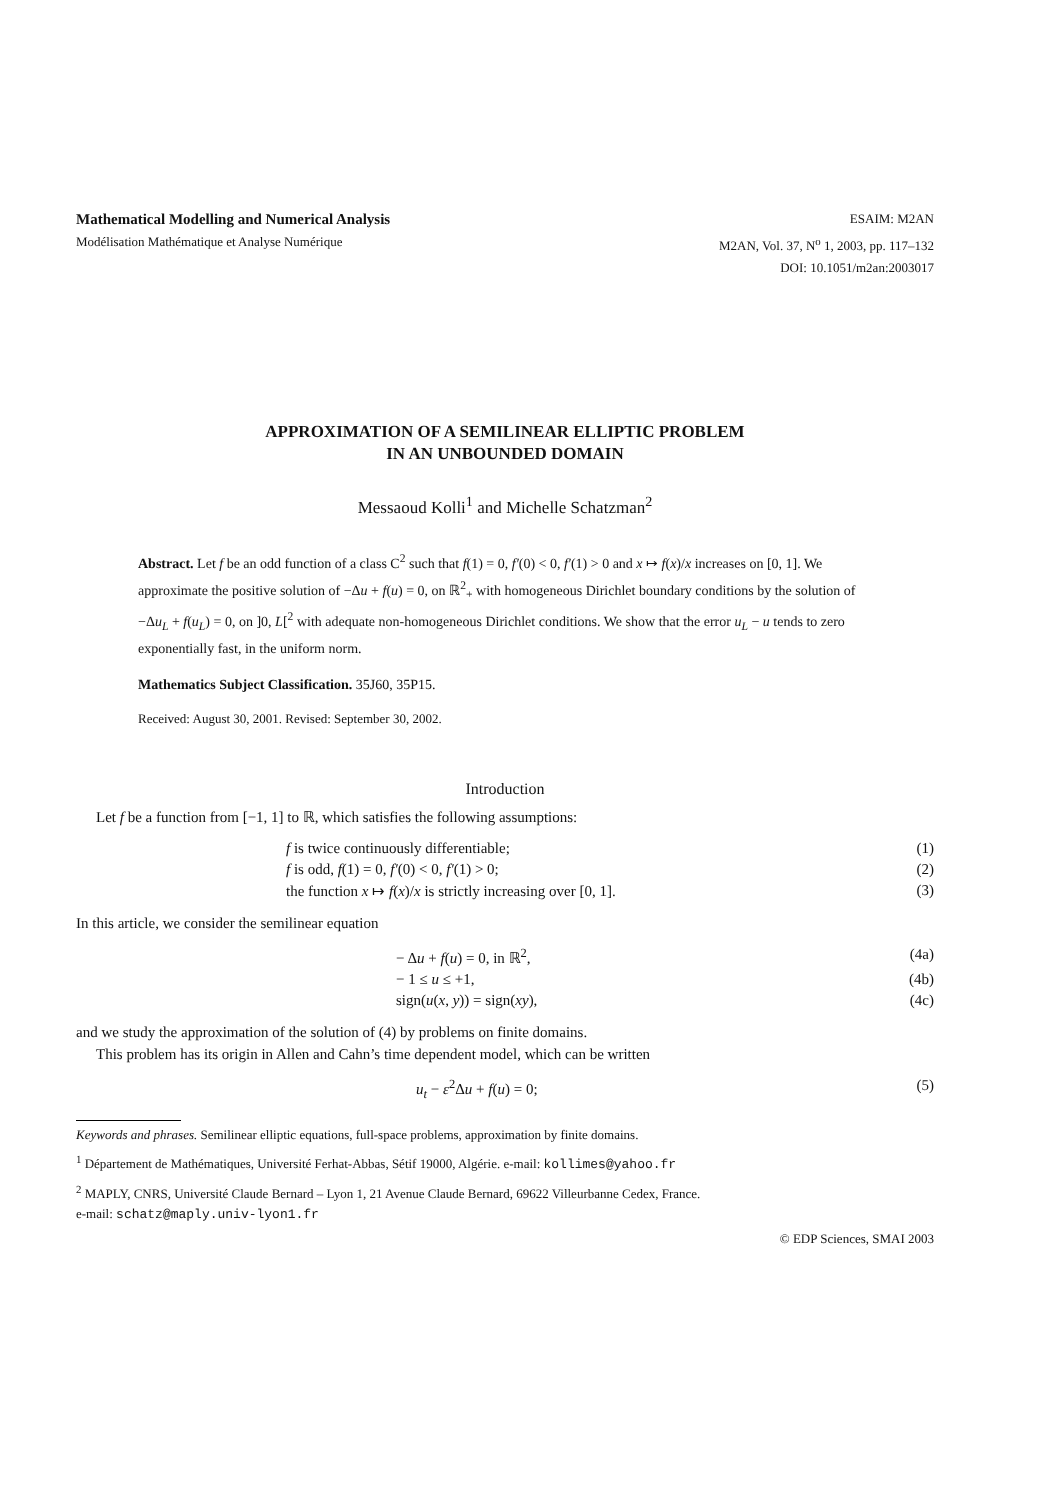Mathematical Modelling and Numerical Analysis
Modélisation Mathématique et Analyse Numérique
ESAIM: M2AN
M2AN, Vol. 37, N<sup>o</sup> 1, 2003, pp. 117–132
DOI: 10.1051/m2an:2003017
APPROXIMATION OF A SEMILINEAR ELLIPTIC PROBLEM
IN AN UNBOUNDED DOMAIN
Messaoud Kolli<sup>1</sup> and Michelle Schatzman<sup>2</sup>
Abstract. Let f be an odd function of a class C<sup>2</sup> such that f(1) = 0, f′(0) < 0, f′(1) > 0 and x ↦ f(x)/x increases on [0, 1]. We approximate the positive solution of −Δu + f(u) = 0, on ℝ<sup>2</sup><sub>+</sub> with homogeneous Dirichlet boundary conditions by the solution of −Δu<sub>L</sub> + f(u<sub>L</sub>) = 0, on ]0, L[<sup>2</sup> with adequate non-homogeneous Dirichlet conditions. We show that the error u<sub>L</sub> − u tends to zero exponentially fast, in the uniform norm.
Mathematics Subject Classification. 35J60, 35P15.
Received: August 30, 2001. Revised: September 30, 2002.
Introduction
Let f be a function from [−1, 1] to ℝ, which satisfies the following assumptions:
f is twice continuously differentiable; (1)
f is odd, f(1) = 0, f′(0) < 0, f′(1) > 0; (2)
the function x ↦ f(x)/x is strictly increasing over [0, 1]. (3)
In this article, we consider the semilinear equation
− Δu + f(u) = 0, in ℝ<sup>2</sup>, (4a)
− 1 ≤ u ≤ +1, (4b)
sign(u(x, y)) = sign(xy), (4c)
and we study the approximation of the solution of (4) by problems on finite domains.
This problem has its origin in Allen and Cahn’s time dependent model, which can be written
u<sub>t</sub> − ε<sup>2</sup>Δu + f(u) = 0; (5)
Keywords and phrases. Semilinear elliptic equations, full-space problems, approximation by finite domains.
<sup>1</sup> Département de Mathématiques, Université Ferhat-Abbas, Sétif 19000, Algérie. e-mail: kollimes@yahoo.fr
<sup>2</sup> MAPLY, CNRS, Université Claude Bernard – Lyon 1, 21 Avenue Claude Bernard, 69622 Villeurbanne Cedex, France.
e-mail: schatz@maply.univ-lyon1.fr
© EDP Sciences, SMAI 2003